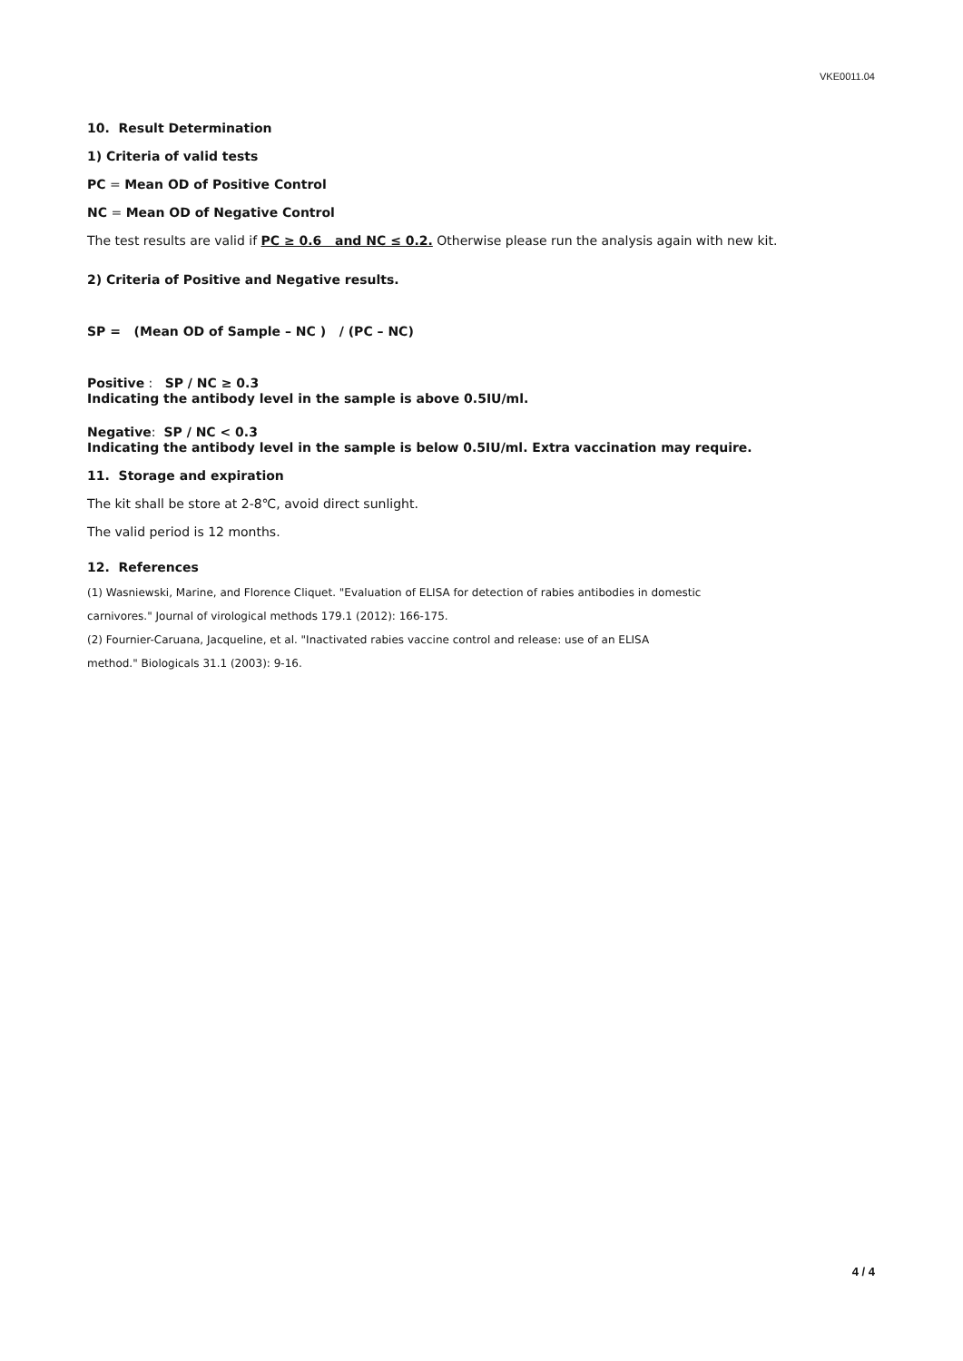VKE0011.04
10. Result Determination
1) Criteria of valid tests
PC = Mean OD of Positive Control
NC = Mean OD of Negative Control
The test results are valid if PC ≥ 0.6 and NC ≤ 0.2. Otherwise please run the analysis again with new kit.
2) Criteria of Positive and Negative results.
SP = (Mean OD of Sample – NC ) / (PC – NC)
Positive : SP / NC ≥ 0.3
Indicating the antibody level in the sample is above 0.5IU/ml.
Negative: SP / NC < 0.3
Indicating the antibody level in the sample is below 0.5IU/ml. Extra vaccination may require.
11. Storage and expiration
The kit shall be store at 2-8℃, avoid direct sunlight.
The valid period is 12 months.
12. References
(1) Wasniewski, Marine, and Florence Cliquet. "Evaluation of ELISA for detection of rabies antibodies in domestic
carnivores." Journal of virological methods 179.1 (2012): 166-175.
(2) Fournier-Caruana, Jacqueline, et al. "Inactivated rabies vaccine control and release: use of an ELISA
method." Biologicals 31.1 (2003): 9-16.
4 / 4